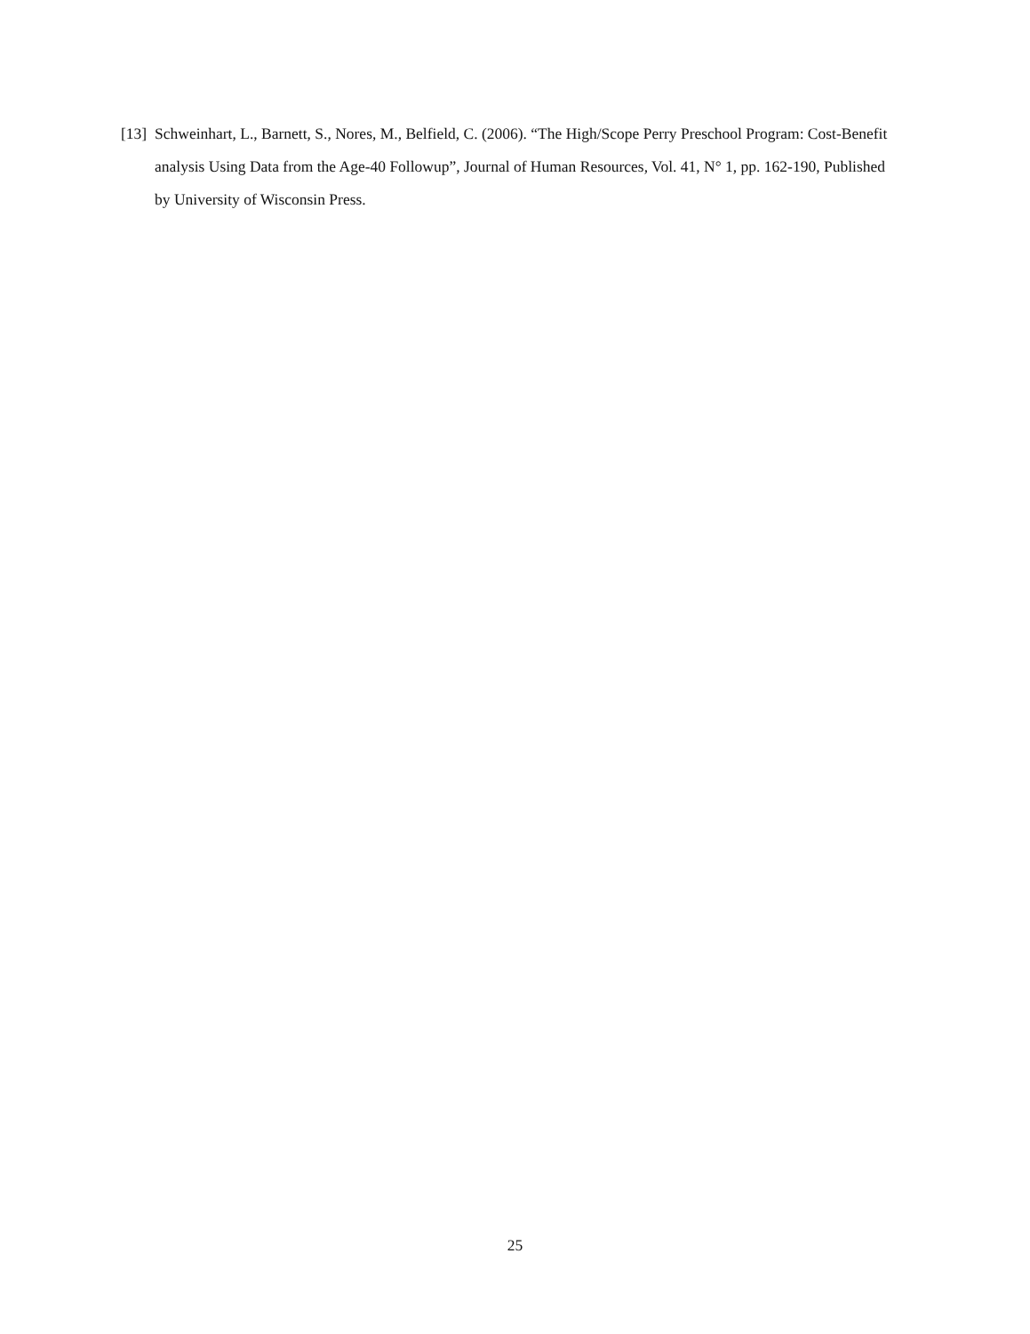[13]
Schweinhart, L., Barnett, S., Nores, M., Belfield, C. (2006). “The High/Scope Perry Preschool Program: Cost-Benefit analysis Using Data from the Age-40 Followup”, Journal of Human Resources, Vol. 41, N° 1, pp. 162-190, Published by University of Wisconsin Press.
25